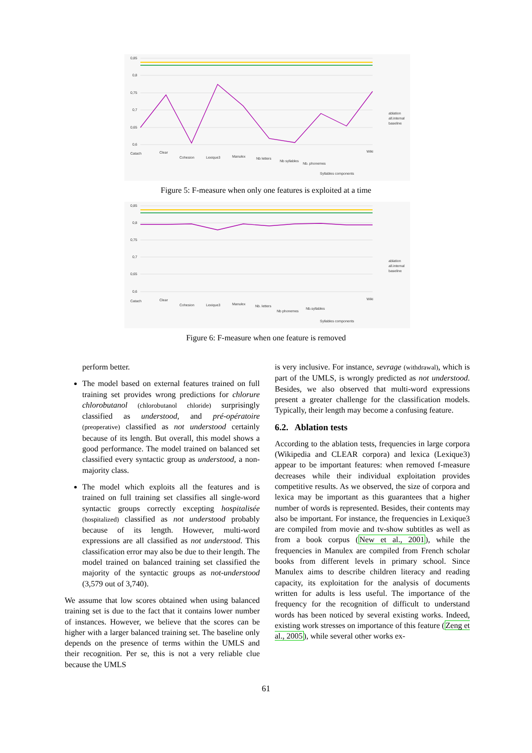0,85
0,8
0,75
0,7
0,65
0,6
ablation
all.internal
baseline
Catach
Clear
Cohesion
Lexique3
Manulex
Nb letters
Nb syllables
Nb. phonemes
Syllables components
Wiki
Figure 5: F-measure when only one features is exploited at a time
0,85
0,8
0,75
0,7
0,65
0,6
ablation
all.internal
baseline
Catach
Clear
Cohesion
Lexique3
Manulex
Nb. letters
Nb phonemes
Nb.syllables
Syllables components
Wiki
Figure 6: F-measure when one feature is removed
perform better.
The model based on external features trained on full training set provides wrong predictions for chlorure chlorobutanol (chlorobutanol chloride) surprisingly classified as understood, and pré-opératoire (preoperative) classified as not understood certainly because of its length. But overall, this model shows a good performance. The model trained on balanced set classified every syntactic group as understood, a non-majority class.
The model which exploits all the features and is trained on full training set classifies all single-word syntactic groups correctly excepting hospitalisée (hospitalized) classified as not understood probably because of its length. However, multi-word expressions are all classified as not understood. This classification error may also be due to their length. The model trained on balanced training set classified the majority of the syntactic groups as not-understood (3,579 out of 3,740).
We assume that low scores obtained when using balanced training set is due to the fact that it contains lower number of instances. However, we believe that the scores can be higher with a larger balanced training set. The baseline only depends on the presence of terms within the UMLS and their recognition. Per se, this is not a very reliable clue because the UMLS
is very inclusive. For instance, sevrage (withdrawal), which is part of the UMLS, is wrongly predicted as not understood. Besides, we also observed that multi-word expressions present a greater challenge for the classification models. Typically, their length may become a confusing feature.
6.2. Ablation tests
According to the ablation tests, frequencies in large corpora (Wikipedia and CLEAR corpora) and lexica (Lexique3) appear to be important features: when removed f-measure decreases while their individual exploitation provides competitive results. As we observed, the size of corpora and lexica may be important as this guarantees that a higher number of words is represented. Besides, their contents may also be important. For instance, the frequencies in Lexique3 are compiled from movie and tv-show subtitles as well as from a book corpus (New et al., 2001), while the frequencies in Manulex are compiled from French scholar books from different levels in primary school. Since Manulex aims to describe children literacy and reading capacity, its exploitation for the analysis of documents written for adults is less useful. The importance of the frequency for the recognition of difficult to understand words has been noticed by several existing works. Indeed, existing work stresses on importance of this feature (Zeng et al., 2005), while several other works ex-
61